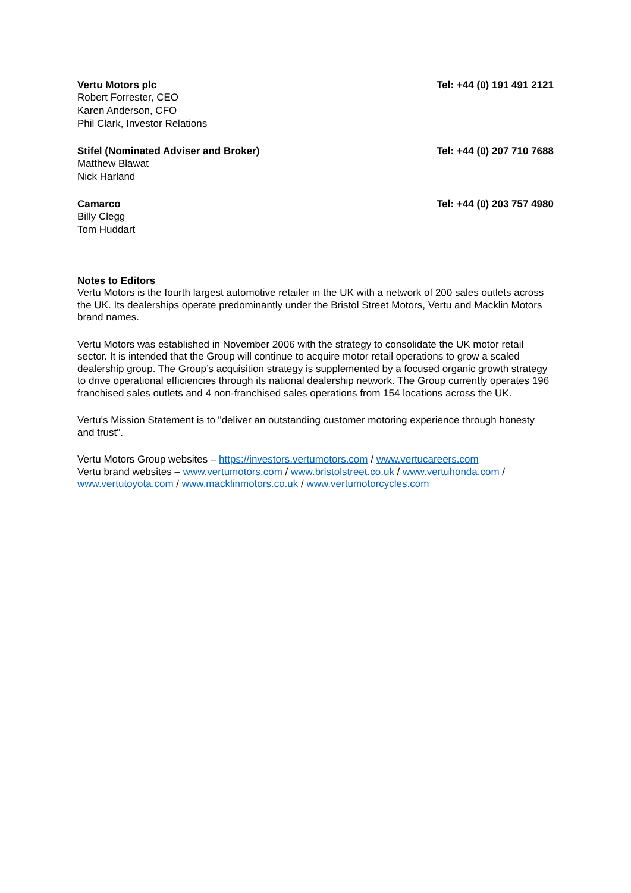Vertu Motors plc Tel: +44 (0) 191 491 2121
Robert Forrester, CEO
Karen Anderson, CFO
Phil Clark, Investor Relations
Stifel (Nominated Adviser and Broker) Tel: +44 (0) 207 710 7688
Matthew Blawat
Nick Harland
Camarco Tel: +44 (0) 203 757 4980
Billy Clegg
Tom Huddart
Notes to Editors
Vertu Motors is the fourth largest automotive retailer in the UK with a network of 200 sales outlets across the UK. Its dealerships operate predominantly under the Bristol Street Motors, Vertu and Macklin Motors brand names.
Vertu Motors was established in November 2006 with the strategy to consolidate the UK motor retail sector. It is intended that the Group will continue to acquire motor retail operations to grow a scaled dealership group. The Group’s acquisition strategy is supplemented by a focused organic growth strategy to drive operational efficiencies through its national dealership network. The Group currently operates 196 franchised sales outlets and 4 non-franchised sales operations from 154 locations across the UK.
Vertu's Mission Statement is to "deliver an outstanding customer motoring experience through honesty and trust".
Vertu Motors Group websites – https://investors.vertumotors.com / www.vertucareers.com
Vertu brand websites – www.vertumotors.com / www.bristolstreet.co.uk / www.vertuhonda.com / www.vertutoyota.com / www.macklinmotors.co.uk / www.vertumotorcycles.com